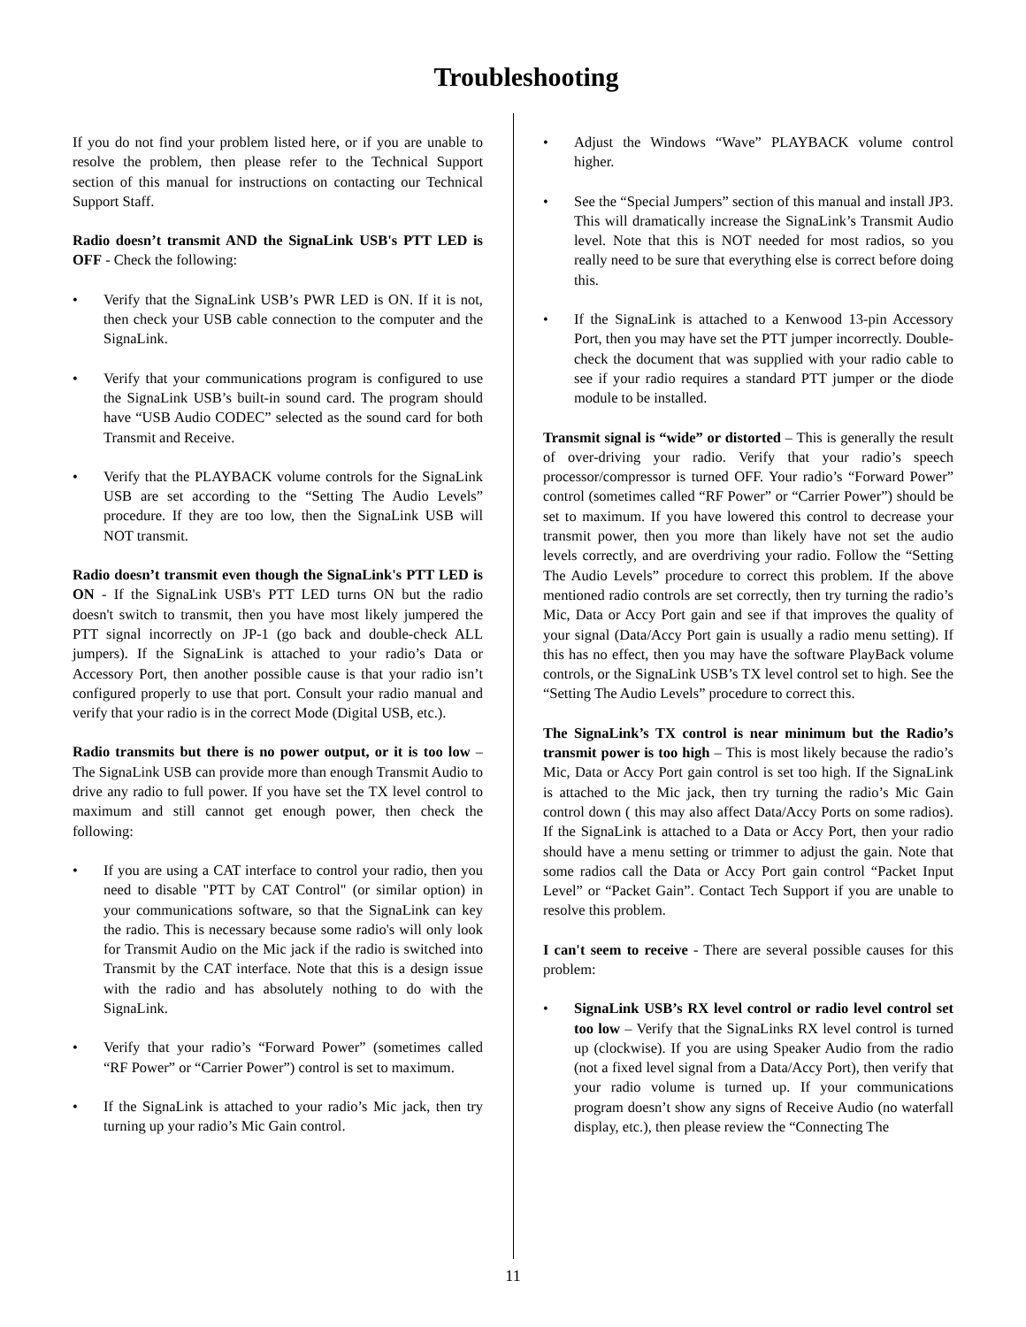Troubleshooting
If you do not find your problem listed here, or if you are unable to resolve the problem, then please refer to the Technical Support section of this manual for instructions on contacting our Technical Support Staff.
Radio doesn’t transmit AND the SignaLink USB's PTT LED is OFF - Check the following:
• Verify that the SignaLink USB’s PWR LED is ON. If it is not, then check your USB cable connection to the computer and the SignaLink.
• Verify that your communications program is configured to use the SignaLink USB’s built-in sound card. The program should have “USB Audio CODEC” selected as the sound card for both Transmit and Receive.
• Verify that the PLAYBACK volume controls for the SignaLink USB are set according to the “Setting The Audio Levels” procedure. If they are too low, then the SignaLink USB will NOT transmit.
Radio doesn’t transmit even though the SignaLink's PTT LED is ON - If the SignaLink USB's PTT LED turns ON but the radio doesn't switch to transmit, then you have most likely jumpered the PTT signal incorrectly on JP-1 (go back and double-check ALL jumpers). If the SignaLink is attached to your radio’s Data or Accessory Port, then another possible cause is that your radio isn’t configured properly to use that port. Consult your radio manual and verify that your radio is in the correct Mode (Digital USB, etc.).
Radio transmits but there is no power output, or it is too low – The SignaLink USB can provide more than enough Transmit Audio to drive any radio to full power. If you have set the TX level control to maximum and still cannot get enough power, then check the following:
• If you are using a CAT interface to control your radio, then you need to disable "PTT by CAT Control" (or similar option) in your communications software, so that the SignaLink can key the radio. This is necessary because some radio's will only look for Transmit Audio on the Mic jack if the radio is switched into Transmit by the CAT interface. Note that this is a design issue with the radio and has absolutely nothing to do with the SignaLink.
• Verify that your radio’s “Forward Power” (sometimes called “RF Power” or “Carrier Power”) control is set to maximum.
• If the SignaLink is attached to your radio’s Mic jack, then try turning up your radio’s Mic Gain control.
• Adjust the Windows “Wave” PLAYBACK volume control higher.
• See the “Special Jumpers” section of this manual and install JP3. This will dramatically increase the SignaLink’s Transmit Audio level. Note that this is NOT needed for most radios, so you really need to be sure that everything else is correct before doing this.
• If the SignaLink is attached to a Kenwood 13-pin Accessory Port, then you may have set the PTT jumper incorrectly. Double-check the document that was supplied with your radio cable to see if your radio requires a standard PTT jumper or the diode module to be installed.
Transmit signal is “wide” or distorted – This is generally the result of over-driving your radio. Verify that your radio’s speech processor/compressor is turned OFF. Your radio’s “Forward Power” control (sometimes called “RF Power” or “Carrier Power”) should be set to maximum. If you have lowered this control to decrease your transmit power, then you more than likely have not set the audio levels correctly, and are overdriving your radio. Follow the “Setting The Audio Levels” procedure to correct this problem. If the above mentioned radio controls are set correctly, then try turning the radio’s Mic, Data or Accy Port gain and see if that improves the quality of your signal (Data/Accy Port gain is usually a radio menu setting). If this has no effect, then you may have the software PlayBack volume controls, or the SignaLink USB’s TX level control set to high. See the “Setting The Audio Levels” procedure to correct this.
The SignaLink’s TX control is near minimum but the Radio’s transmit power is too high – This is most likely because the radio’s Mic, Data or Accy Port gain control is set too high. If the SignaLink is attached to the Mic jack, then try turning the radio’s Mic Gain control down ( this may also affect Data/Accy Ports on some radios). If the SignaLink is attached to a Data or Accy Port, then your radio should have a menu setting or trimmer to adjust the gain. Note that some radios call the Data or Accy Port gain control “Packet Input Level” or “Packet Gain”. Contact Tech Support if you are unable to resolve this problem.
I can't seem to receive - There are several possible causes for this problem:
• SignaLink USB’s RX level control or radio level control set too low – Verify that the SignaLinks RX level control is turned up (clockwise). If you are using Speaker Audio from the radio (not a fixed level signal from a Data/Accy Port), then verify that your radio volume is turned up. If your communications program doesn’t show any signs of Receive Audio (no waterfall display, etc.), then please review the “Connecting The
11